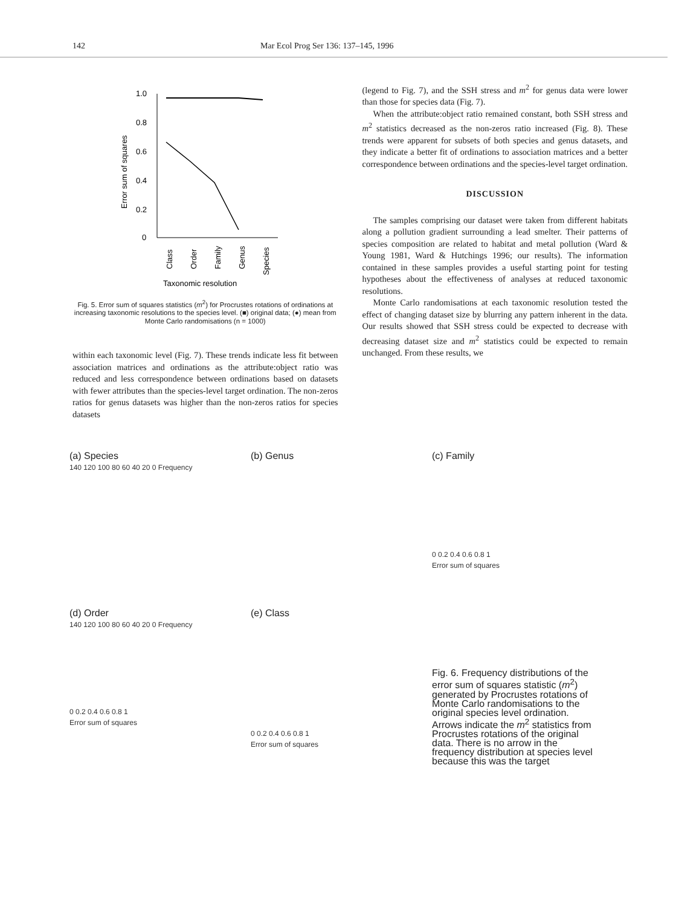142 Mar Ecol Prog Ser 136: 137–145, 1996
1.0
0.8
0.6
0.4
0.2
0
Error sum of squares
Class
Order
Family
Genus
Species
Taxonomic resolution
Fig. 5. Error sum of squares statistics (m<sup>2</sup>) for Procrustes rotations of ordinations at increasing taxonomic resolutions to the species level. (■) original data; (●) mean from Monte Carlo randomisations (n = 1000)
within each taxonomic level (Fig. 7). These trends indicate less fit between association matrices and ordinations as the attribute:object ratio was reduced and less correspondence between ordinations based on datasets with fewer attributes than the species-level target ordination. The non-zeros ratios for genus datasets was higher than the non-zeros ratios for species datasets
(legend to Fig. 7), and the SSH stress and m<sup>2</sup> for genus data were lower than those for species data (Fig. 7).
When the attribute:object ratio remained constant, both SSH stress and m<sup>2</sup> statistics decreased as the non-zeros ratio increased (Fig. 8). These trends were apparent for subsets of both species and genus datasets, and they indicate a better fit of ordinations to association matrices and a better correspondence between ordinations and the species-level target ordination.
DISCUSSION
The samples comprising our dataset were taken from different habitats along a pollution gradient surrounding a lead smelter. Their patterns of species composition are related to habitat and metal pollution (Ward & Young 1981, Ward & Hutchings 1996; our results). The information contained in these samples provides a useful starting point for testing hypotheses about the effectiveness of analyses at reduced taxonomic resolutions.
Monte Carlo randomisations at each taxonomic resolution tested the effect of changing dataset size by blurring any pattern inherent in the data. Our results showed that SSH stress could be expected to decrease with decreasing dataset size and m<sup>2</sup> statistics could be expected to remain unchanged. From these results, we
(a) Species
140 120 100 80 60 40 20 0 Frequency
(b) Genus
(c) Family
0 0.2 0.4 0.6 0.8 1
Error sum of squares
(d) Order
140 120 100 80 60 40 20 0 Frequency
0 0.2 0.4 0.6 0.8 1
Error sum of squares
(e) Class
0 0.2 0.4 0.6 0.8 1
Error sum of squares
Fig. 6. Frequency distributions of the error sum of squares statistic (m<sup>2</sup>) generated by Procrustes rotations of Monte Carlo randomisations to the original species level ordination. Arrows indicate the m<sup>2</sup> statistics from Procrustes rotations of the original data. There is no arrow in the frequency distribution at species level because this was the target